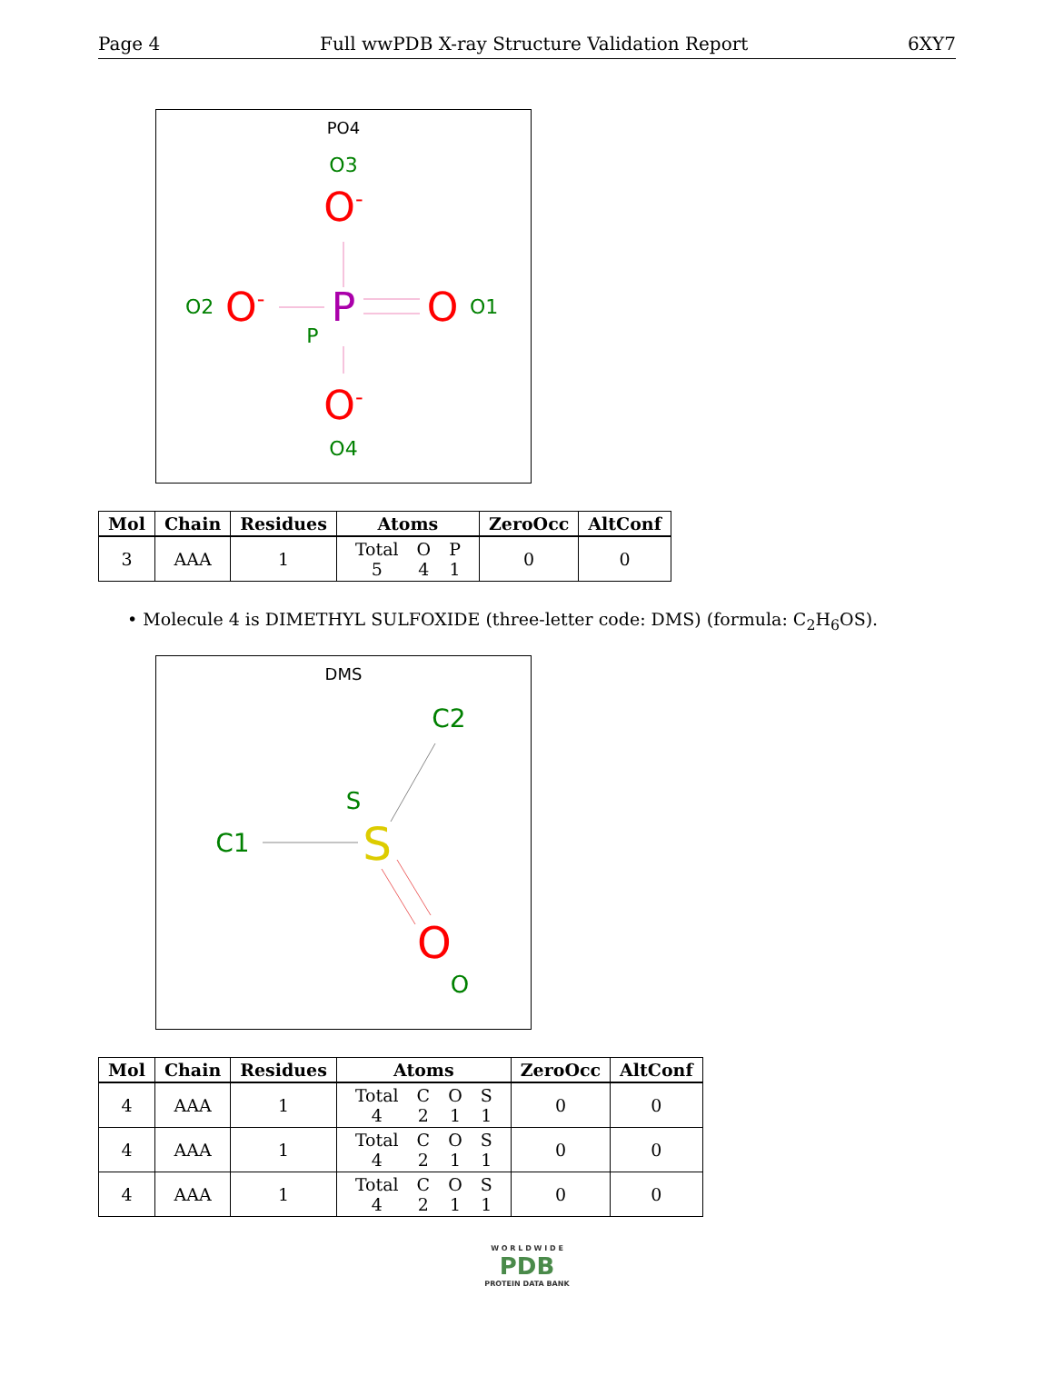Page 4 Full wwPDB X-ray Structure Validation Report 6XY7
PO4
O3
O-
O2
O-
P
O
O1
P
O-
O4
| Mol | Chain | Residues | Atoms | ZeroOcc | AltConf |
| --- | --- | --- | --- | --- | --- |
| 3 | AAA | 1 | / Total / O / P / / 5 / 4 / 1 / | 0 | 0 |
• Molecule 4 is DIMETHYL SULFOXIDE (three-letter code: DMS) (formula: C<sub>2</sub>H<sub>6</sub>OS).
DMS
C2
S
C1
S
O
O
| Mol | Chain | Residues | Atoms | ZeroOcc | AltConf |
| --- | --- | --- | --- | --- | --- |
| 4 | AAA | 1 | / Total / C / O / S / / 4 / 2 / 1 / 1 / | 0 | 0 |
| 4 | AAA | 1 | / Total / C / O / S / / 4 / 2 / 1 / 1 / | 0 | 0 |
| 4 | AAA | 1 | / Total / C / O / S / / 4 / 2 / 1 / 1 / | 0 | 0 |
W O R L D W I D E
PDB
PROTEIN DATA BANK